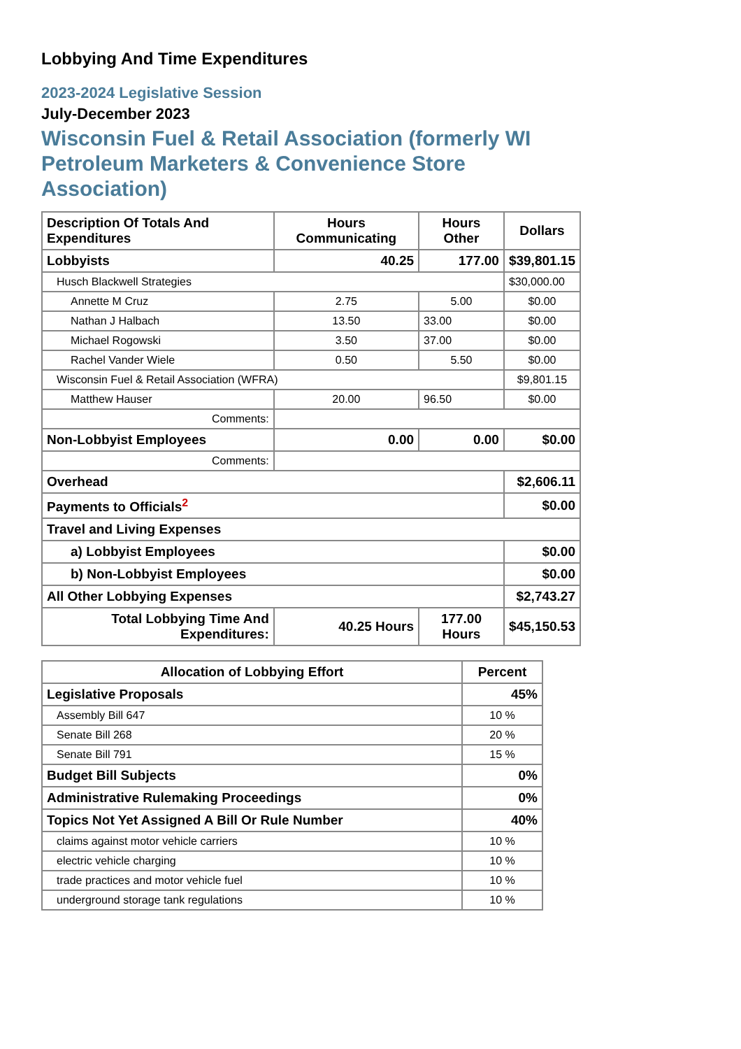Lobbying And Time Expenditures
2023-2024 Legislative Session
July-December 2023
Wisconsin Fuel & Retail Association (formerly WI Petroleum Marketers & Convenience Store Association)
| Description Of Totals And Expenditures | Hours Communicating | Hours Other | Dollars |
| --- | --- | --- | --- |
| Lobbyists | 40.25 | 177.00 | $39,801.15 |
| Husch Blackwell Strategies | | | $30,000.00 |
| Annette M Cruz | 2.75 | 5.00 | $0.00 |
| Nathan J Halbach | 13.50 | 33.00 | $0.00 |
| Michael Rogowski | 3.50 | 37.00 | $0.00 |
| Rachel Vander Wiele | 0.50 | 5.50 | $0.00 |
| Wisconsin Fuel & Retail Association (WFRA) | | | $9,801.15 |
| Matthew Hauser | 20.00 | 96.50 | $0.00 |
| Comments: | | | |
| Non-Lobbyist Employees | 0.00 | 0.00 | $0.00 |
| Comments: | | | |
| Overhead | | | $2,606.11 |
| Payments to Officials<sup>2</sup> | | | $0.00 |
| Travel and Living Expenses | | | |
| a) Lobbyist Employees | | | $0.00 |
| b) Non-Lobbyist Employees | | | $0.00 |
| All Other Lobbying Expenses | | | $2,743.27 |
| Total Lobbying Time And Expenditures: | 40.25 Hours | 177.00 Hours | $45,150.53 |
| Allocation of Lobbying Effort | Percent |
| --- | --- |
| Legislative Proposals | 45% |
| Assembly Bill 647 | 10 % |
| Senate Bill 268 | 20 % |
| Senate Bill 791 | 15 % |
| Budget Bill Subjects | 0% |
| Administrative Rulemaking Proceedings | 0% |
| Topics Not Yet Assigned A Bill Or Rule Number | 40% |
| claims against motor vehicle carriers | 10 % |
| electric vehicle charging | 10 % |
| trade practices and motor vehicle fuel | 10 % |
| underground storage tank regulations | 10 % |